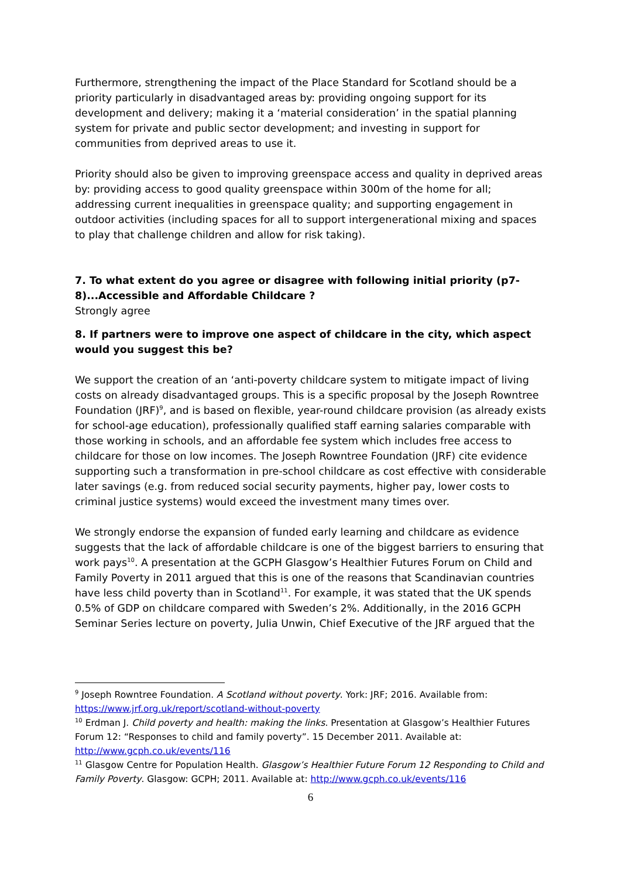Furthermore, strengthening the impact of the Place Standard for Scotland should be a priority particularly in disadvantaged areas by: providing ongoing support for its development and delivery; making it a ‘material consideration’ in the spatial planning system for private and public sector development; and investing in support for communities from deprived areas to use it.
Priority should also be given to improving greenspace access and quality in deprived areas by: providing access to good quality greenspace within 300m of the home for all; addressing current inequalities in greenspace quality; and supporting engagement in outdoor activities (including spaces for all to support intergenerational mixing and spaces to play that challenge children and allow for risk taking).
7. To what extent do you agree or disagree with following initial priority (p7-8)...Accessible and Affordable Childcare ?
Strongly agree
8. If partners were to improve one aspect of childcare in the city, which aspect would you suggest this be?
We support the creation of an ‘anti-poverty childcare system to mitigate impact of living costs on already disadvantaged groups. This is a specific proposal by the Joseph Rowntree Foundation (JRF)<sup>9</sup>, and is based on flexible, year-round childcare provision (as already exists for school-age education), professionally qualified staff earning salaries comparable with those working in schools, and an affordable fee system which includes free access to childcare for those on low incomes. The Joseph Rowntree Foundation (JRF) cite evidence supporting such a transformation in pre-school childcare as cost effective with considerable later savings (e.g. from reduced social security payments, higher pay, lower costs to criminal justice systems) would exceed the investment many times over.
We strongly endorse the expansion of funded early learning and childcare as evidence suggests that the lack of affordable childcare is one of the biggest barriers to ensuring that work pays<sup>10</sup>. A presentation at the GCPH Glasgow’s Healthier Futures Forum on Child and Family Poverty in 2011 argued that this is one of the reasons that Scandinavian countries have less child poverty than in Scotland<sup>11</sup>. For example, it was stated that the UK spends 0.5% of GDP on childcare compared with Sweden’s 2%. Additionally, in the 2016 GCPH Seminar Series lecture on poverty, Julia Unwin, Chief Executive of the JRF argued that the
<sup>9</sup> Joseph Rowntree Foundation. A Scotland without poverty. York: JRF; 2016. Available from: https://www.jrf.org.uk/report/scotland-without-poverty
<sup>10</sup> Erdman J. Child poverty and health: making the links. Presentation at Glasgow’s Healthier Futures Forum 12: “Responses to child and family poverty”. 15 December 2011. Available at: http://www.gcph.co.uk/events/116
<sup>11</sup> Glasgow Centre for Population Health. Glasgow’s Healthier Future Forum 12 Responding to Child and Family Poverty. Glasgow: GCPH; 2011. Available at: http://www.gcph.co.uk/events/116
6